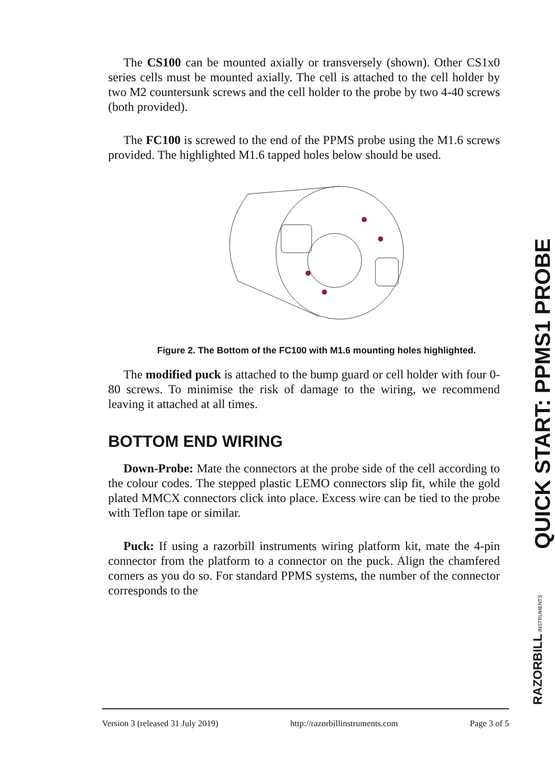The CS100 can be mounted axially or transversely (shown). Other CS1x0 series cells must be mounted axially. The cell is attached to the cell holder by two M2 countersunk screws and the cell holder to the probe by two 4-40 screws (both provided).
The FC100 is screwed to the end of the PPMS probe using the M1.6 screws provided. The highlighted M1.6 tapped holes below should be used.
Figure 2. The Bottom of the FC100 with M1.6 mounting holes highlighted.
The modified puck is attached to the bump guard or cell holder with four 0-80 screws. To minimise the risk of damage to the wiring, we recommend leaving it attached at all times.
BOTTOM END WIRING
Down-Probe: Mate the connectors at the probe side of the cell according to the colour codes. The stepped plastic LEMO connectors slip fit, while the gold plated MMCX connectors click into place. Excess wire can be tied to the probe with Teflon tape or similar.
Puck: If using a razorbill instruments wiring platform kit, mate the 4-pin connector from the platform to a connector on the puck. Align the chamfered corners as you do so. For standard PPMS systems, the number of the connector corresponds to the
Version 3 (released 31 July 2019) http://razorbillinstruments.com Page 3 of 5
QUICK START: PPMS1 PROBE
RAZORBILL INSTRUMENTS